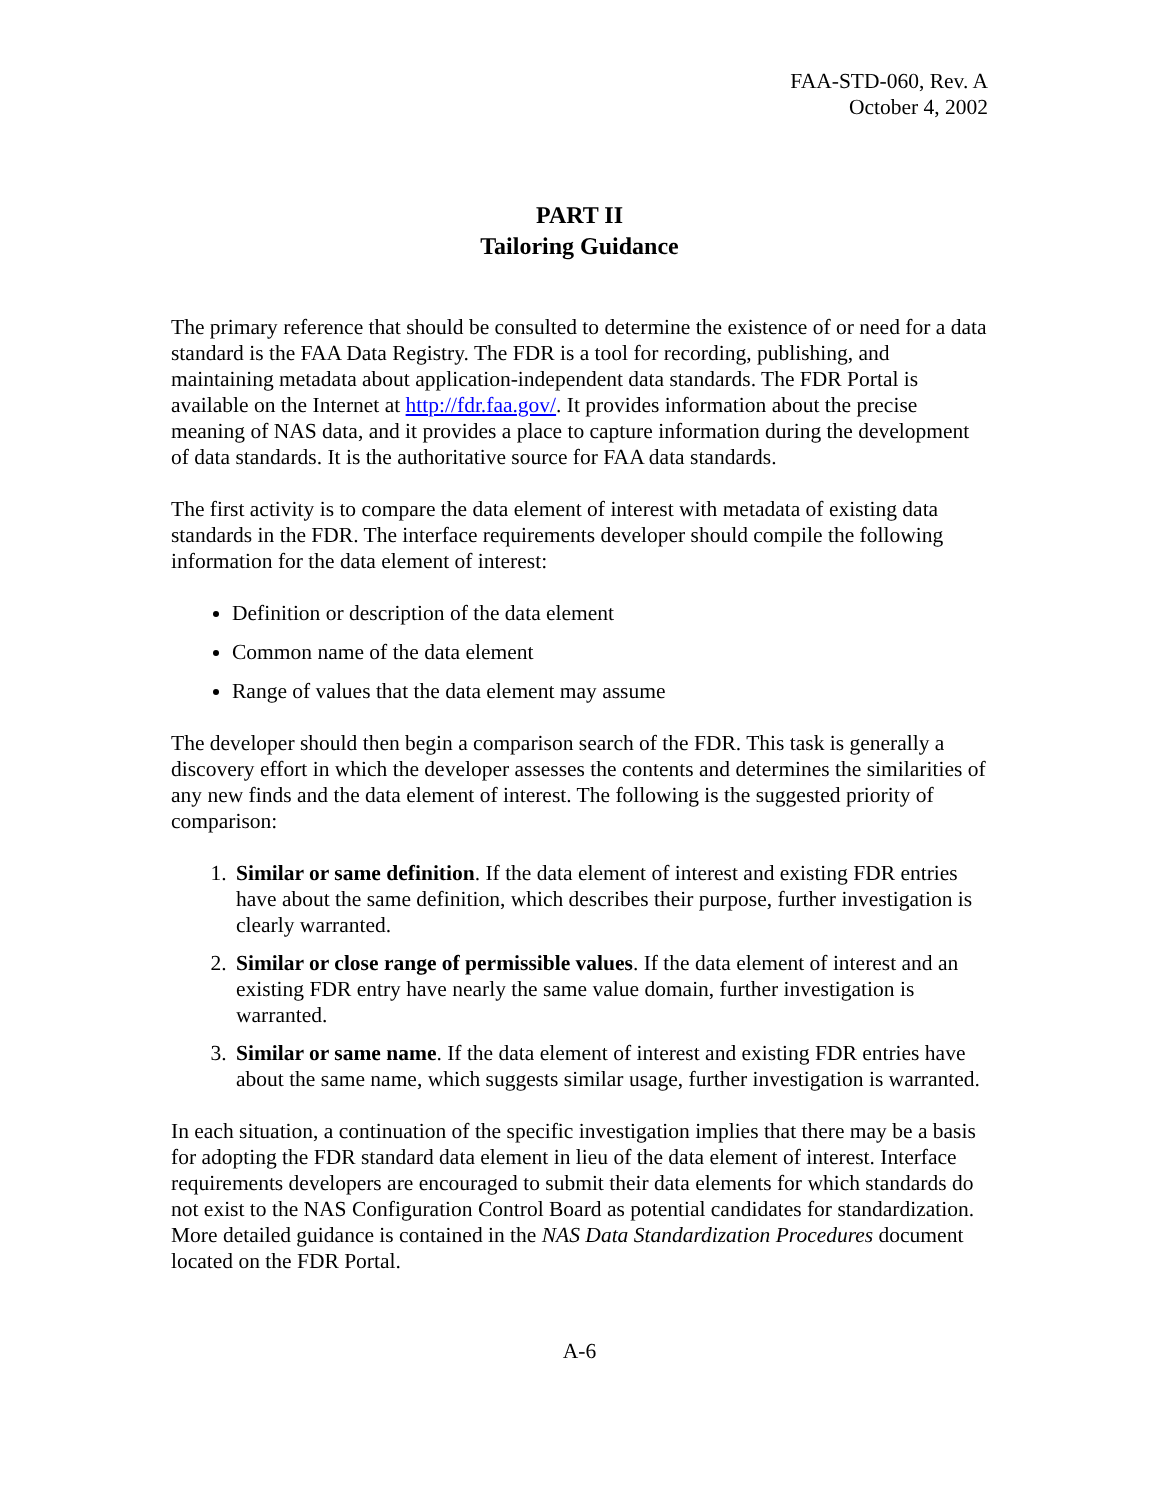FAA-STD-060, Rev. A
October 4, 2002
PART II
Tailoring Guidance
The primary reference that should be consulted to determine the existence of or need for a data standard is the FAA Data Registry. The FDR is a tool for recording, publishing, and maintaining metadata about application-independent data standards. The FDR Portal is available on the Internet at http://fdr.faa.gov/. It provides information about the precise meaning of NAS data, and it provides a place to capture information during the development of data standards. It is the authoritative source for FAA data standards.
The first activity is to compare the data element of interest with metadata of existing data standards in the FDR. The interface requirements developer should compile the following information for the data element of interest:
Definition or description of the data element
Common name of the data element
Range of values that the data element may assume
The developer should then begin a comparison search of the FDR. This task is generally a discovery effort in which the developer assesses the contents and determines the similarities of any new finds and the data element of interest. The following is the suggested priority of comparison:
1. Similar or same definition. If the data element of interest and existing FDR entries have about the same definition, which describes their purpose, further investigation is clearly warranted.
2. Similar or close range of permissible values. If the data element of interest and an existing FDR entry have nearly the same value domain, further investigation is warranted.
3. Similar or same name. If the data element of interest and existing FDR entries have about the same name, which suggests similar usage, further investigation is warranted.
In each situation, a continuation of the specific investigation implies that there may be a basis for adopting the FDR standard data element in lieu of the data element of interest. Interface requirements developers are encouraged to submit their data elements for which standards do not exist to the NAS Configuration Control Board as potential candidates for standardization. More detailed guidance is contained in the NAS Data Standardization Procedures document located on the FDR Portal.
A-6